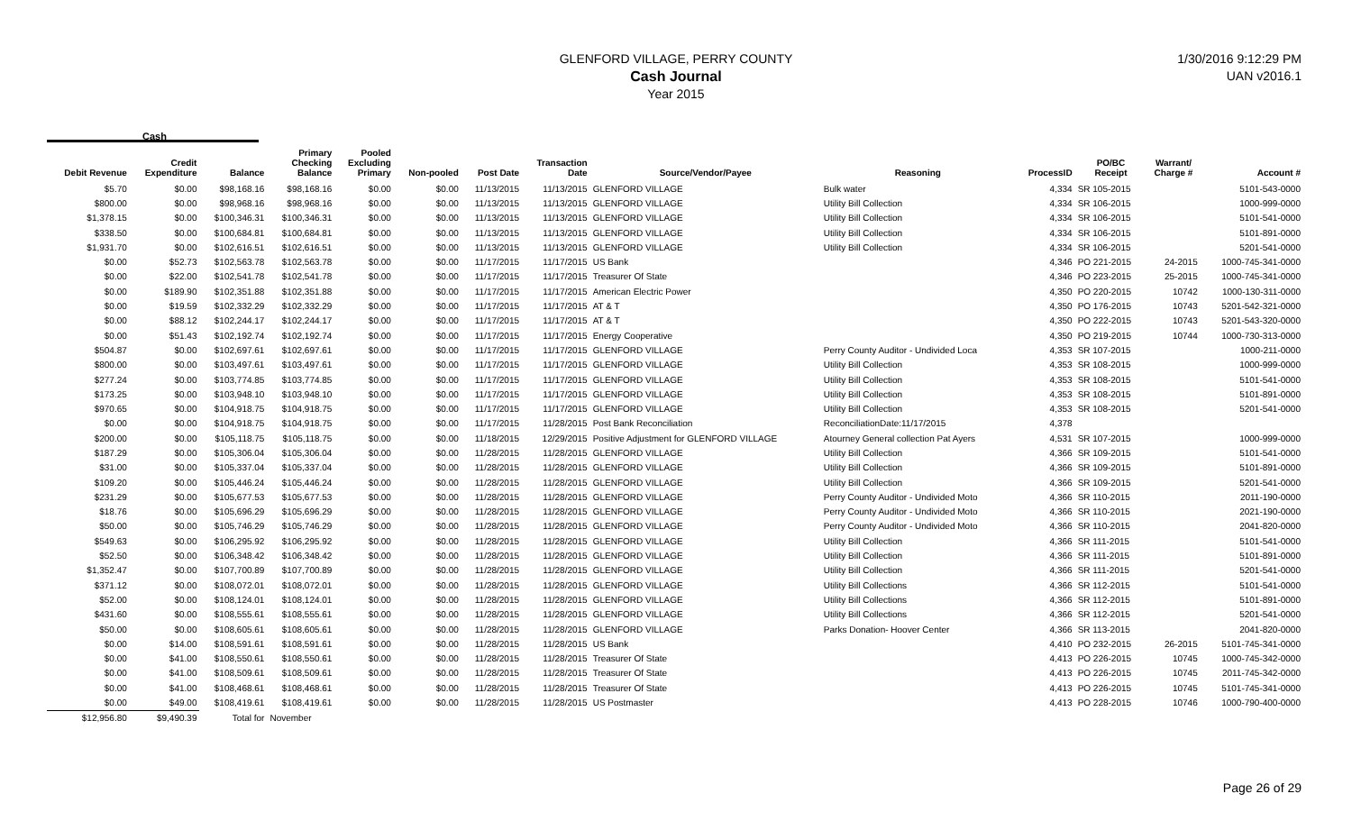GLENFORD VILLAGE, PERRY COUNTY
Cash Journal
Year 2015
1/30/2016 9:12:29 PM
UAN v2016.1
Cash
| Debit Revenue | Credit Expenditure | Balance | Primary Checking Balance | Pooled Excluding Primary | Non-pooled | Post Date | Transaction Date | Source/Vendor/Payee | Reasoning | ProcessID | PO/BC Receipt | Warrant/ Charge # | Account # |
| --- | --- | --- | --- | --- | --- | --- | --- | --- | --- | --- | --- | --- | --- |
| $5.70 | $0.00 | $98,168.16 | $98,168.16 | $0.00 | $0.00 | 11/13/2015 | 11/13/2015 | GLENFORD VILLAGE | Bulk water | 4,334 | SR 105-2015 | | 5101-543-0000 |
| $800.00 | $0.00 | $98,968.16 | $98,968.16 | $0.00 | $0.00 | 11/13/2015 | 11/13/2015 | GLENFORD VILLAGE | Utility Bill Collection | 4,334 | SR 106-2015 | | 1000-999-0000 |
| $1,378.15 | $0.00 | $100,346.31 | $100,346.31 | $0.00 | $0.00 | 11/13/2015 | 11/13/2015 | GLENFORD VILLAGE | Utility Bill Collection | 4,334 | SR 106-2015 | | 5101-541-0000 |
| $338.50 | $0.00 | $100,684.81 | $100,684.81 | $0.00 | $0.00 | 11/13/2015 | 11/13/2015 | GLENFORD VILLAGE | Utility Bill Collection | 4,334 | SR 106-2015 | | 5101-891-0000 |
| $1,931.70 | $0.00 | $102,616.51 | $102,616.51 | $0.00 | $0.00 | 11/13/2015 | 11/13/2015 | GLENFORD VILLAGE | Utility Bill Collection | 4,334 | SR 106-2015 | | 5201-541-0000 |
| $0.00 | $52.73 | $102,563.78 | $102,563.78 | $0.00 | $0.00 | 11/17/2015 | 11/17/2015 | US Bank | | 4,346 | PO 221-2015 | 24-2015 | 1000-745-341-0000 |
| $0.00 | $22.00 | $102,541.78 | $102,541.78 | $0.00 | $0.00 | 11/17/2015 | 11/17/2015 | Treasurer Of State | | 4,346 | PO 223-2015 | 25-2015 | 1000-745-341-0000 |
| $0.00 | $189.90 | $102,351.88 | $102,351.88 | $0.00 | $0.00 | 11/17/2015 | 11/17/2015 | American Electric Power | | 4,350 | PO 220-2015 | 10742 | 1000-130-311-0000 |
| $0.00 | $19.59 | $102,332.29 | $102,332.29 | $0.00 | $0.00 | 11/17/2015 | 11/17/2015 | AT & T | | 4,350 | PO 176-2015 | 10743 | 5201-542-321-0000 |
| $0.00 | $88.12 | $102,244.17 | $102,244.17 | $0.00 | $0.00 | 11/17/2015 | 11/17/2015 | AT & T | | 4,350 | PO 222-2015 | 10743 | 5201-543-320-0000 |
| $0.00 | $51.43 | $102,192.74 | $102,192.74 | $0.00 | $0.00 | 11/17/2015 | 11/17/2015 | Energy Cooperative | | 4,350 | PO 219-2015 | 10744 | 1000-730-313-0000 |
| $504.87 | $0.00 | $102,697.61 | $102,697.61 | $0.00 | $0.00 | 11/17/2015 | 11/17/2015 | GLENFORD VILLAGE | Perry County Auditor - Undivided Loca | 4,353 | SR 107-2015 | | 1000-211-0000 |
| $800.00 | $0.00 | $103,497.61 | $103,497.61 | $0.00 | $0.00 | 11/17/2015 | 11/17/2015 | GLENFORD VILLAGE | Utility Bill Collection | 4,353 | SR 108-2015 | | 1000-999-0000 |
| $277.24 | $0.00 | $103,774.85 | $103,774.85 | $0.00 | $0.00 | 11/17/2015 | 11/17/2015 | GLENFORD VILLAGE | Utility Bill Collection | 4,353 | SR 108-2015 | | 5101-541-0000 |
| $173.25 | $0.00 | $103,948.10 | $103,948.10 | $0.00 | $0.00 | 11/17/2015 | 11/17/2015 | GLENFORD VILLAGE | Utility Bill Collection | 4,353 | SR 108-2015 | | 5101-891-0000 |
| $970.65 | $0.00 | $104,918.75 | $104,918.75 | $0.00 | $0.00 | 11/17/2015 | 11/17/2015 | GLENFORD VILLAGE | Utility Bill Collection | 4,353 | SR 108-2015 | | 5201-541-0000 |
| $0.00 | $0.00 | $104,918.75 | $104,918.75 | $0.00 | $0.00 | 11/17/2015 | 11/28/2015 | Post Bank Reconciliation | ReconciliationDate:11/17/2015 | 4,378 | | | |
| $200.00 | $0.00 | $105,118.75 | $105,118.75 | $0.00 | $0.00 | 11/18/2015 | 12/29/2015 | Positive Adjustment for GLENFORD VILLAGE | Atourney General collection Pat Ayers | 4,531 | SR 107-2015 | | 1000-999-0000 |
| $187.29 | $0.00 | $105,306.04 | $105,306.04 | $0.00 | $0.00 | 11/28/2015 | 11/28/2015 | GLENFORD VILLAGE | Utility Bill Collection | 4,366 | SR 109-2015 | | 5101-541-0000 |
| $31.00 | $0.00 | $105,337.04 | $105,337.04 | $0.00 | $0.00 | 11/28/2015 | 11/28/2015 | GLENFORD VILLAGE | Utility Bill Collection | 4,366 | SR 109-2015 | | 5101-891-0000 |
| $109.20 | $0.00 | $105,446.24 | $105,446.24 | $0.00 | $0.00 | 11/28/2015 | 11/28/2015 | GLENFORD VILLAGE | Utility Bill Collection | 4,366 | SR 109-2015 | | 5201-541-0000 |
| $231.29 | $0.00 | $105,677.53 | $105,677.53 | $0.00 | $0.00 | 11/28/2015 | 11/28/2015 | GLENFORD VILLAGE | Perry County Auditor - Undivided Moto | 4,366 | SR 110-2015 | | 2011-190-0000 |
| $18.76 | $0.00 | $105,696.29 | $105,696.29 | $0.00 | $0.00 | 11/28/2015 | 11/28/2015 | GLENFORD VILLAGE | Perry County Auditor - Undivided Moto | 4,366 | SR 110-2015 | | 2021-190-0000 |
| $50.00 | $0.00 | $105,746.29 | $105,746.29 | $0.00 | $0.00 | 11/28/2015 | 11/28/2015 | GLENFORD VILLAGE | Perry County Auditor - Undivided Moto | 4,366 | SR 110-2015 | | 2041-820-0000 |
| $549.63 | $0.00 | $106,295.92 | $106,295.92 | $0.00 | $0.00 | 11/28/2015 | 11/28/2015 | GLENFORD VILLAGE | Utility Bill Collection | 4,366 | SR 111-2015 | | 5101-541-0000 |
| $52.50 | $0.00 | $106,348.42 | $106,348.42 | $0.00 | $0.00 | 11/28/2015 | 11/28/2015 | GLENFORD VILLAGE | Utility Bill Collection | 4,366 | SR 111-2015 | | 5101-891-0000 |
| $1,352.47 | $0.00 | $107,700.89 | $107,700.89 | $0.00 | $0.00 | 11/28/2015 | 11/28/2015 | GLENFORD VILLAGE | Utility Bill Collection | 4,366 | SR 111-2015 | | 5201-541-0000 |
| $371.12 | $0.00 | $108,072.01 | $108,072.01 | $0.00 | $0.00 | 11/28/2015 | 11/28/2015 | GLENFORD VILLAGE | Utility Bill Collections | 4,366 | SR 112-2015 | | 5101-541-0000 |
| $52.00 | $0.00 | $108,124.01 | $108,124.01 | $0.00 | $0.00 | 11/28/2015 | 11/28/2015 | GLENFORD VILLAGE | Utility Bill Collections | 4,366 | SR 112-2015 | | 5101-891-0000 |
| $431.60 | $0.00 | $108,555.61 | $108,555.61 | $0.00 | $0.00 | 11/28/2015 | 11/28/2015 | GLENFORD VILLAGE | Utility Bill Collections | 4,366 | SR 112-2015 | | 5201-541-0000 |
| $50.00 | $0.00 | $108,605.61 | $108,605.61 | $0.00 | $0.00 | 11/28/2015 | 11/28/2015 | GLENFORD VILLAGE | Parks Donation- Hoover Center | 4,366 | SR 113-2015 | | 2041-820-0000 |
| $0.00 | $14.00 | $108,591.61 | $108,591.61 | $0.00 | $0.00 | 11/28/2015 | 11/28/2015 | US Bank | | 4,410 | PO 232-2015 | 26-2015 | 5101-745-341-0000 |
| $0.00 | $41.00 | $108,550.61 | $108,550.61 | $0.00 | $0.00 | 11/28/2015 | 11/28/2015 | Treasurer Of State | | 4,413 | PO 226-2015 | 10745 | 1000-745-342-0000 |
| $0.00 | $41.00 | $108,509.61 | $108,509.61 | $0.00 | $0.00 | 11/28/2015 | 11/28/2015 | Treasurer Of State | | 4,413 | PO 226-2015 | 10745 | 2011-745-342-0000 |
| $0.00 | $41.00 | $108,468.61 | $108,468.61 | $0.00 | $0.00 | 11/28/2015 | 11/28/2015 | Treasurer Of State | | 4,413 | PO 226-2015 | 10745 | 5101-745-341-0000 |
| $0.00 | $49.00 | $108,419.61 | $108,419.61 | $0.00 | $0.00 | 11/28/2015 | 11/28/2015 | US Postmaster | | 4,413 | PO 228-2015 | 10746 | 1000-790-400-0000 |
| $12,956.80 | $9,490.39 | Total for | November | | | | | | | | | | |
Page 26 of 29